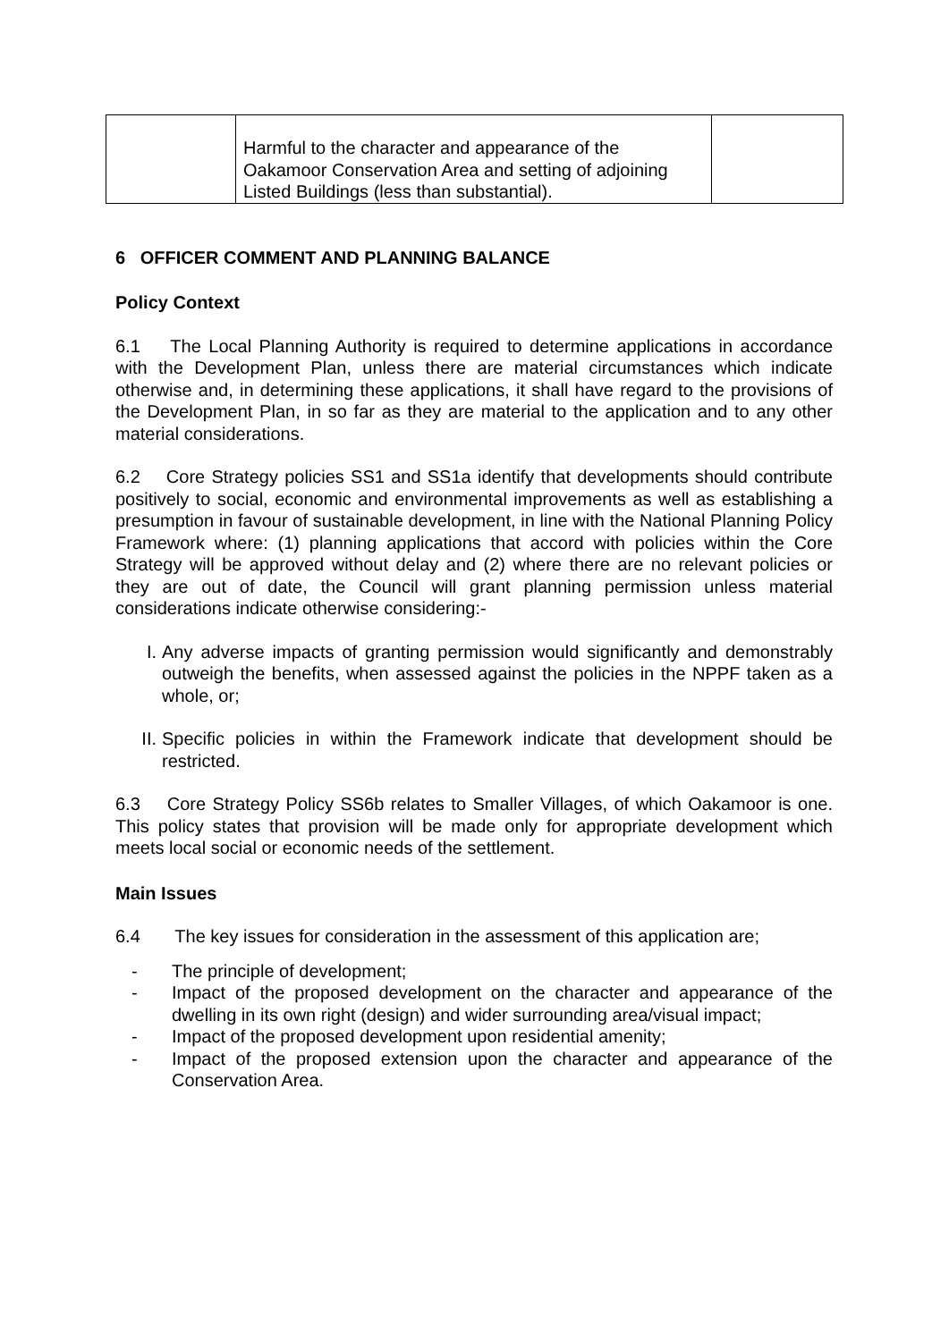| | Harmful to the character and appearance of the Oakamoor Conservation Area and setting of adjoining Listed Buildings (less than substantial). | |
6 OFFICER COMMENT AND PLANNING BALANCE
Policy Context
6.1 The Local Planning Authority is required to determine applications in accordance with the Development Plan, unless there are material circumstances which indicate otherwise and, in determining these applications, it shall have regard to the provisions of the Development Plan, in so far as they are material to the application and to any other material considerations.
6.2 Core Strategy policies SS1 and SS1a identify that developments should contribute positively to social, economic and environmental improvements as well as establishing a presumption in favour of sustainable development, in line with the National Planning Policy Framework where: (1) planning applications that accord with policies within the Core Strategy will be approved without delay and (2) where there are no relevant policies or they are out of date, the Council will grant planning permission unless material considerations indicate otherwise considering:-
I. Any adverse impacts of granting permission would significantly and demonstrably outweigh the benefits, when assessed against the policies in the NPPF taken as a whole, or;
II. Specific policies in within the Framework indicate that development should be restricted.
6.3 Core Strategy Policy SS6b relates to Smaller Villages, of which Oakamoor is one. This policy states that provision will be made only for appropriate development which meets local social or economic needs of the settlement.
Main Issues
6.4 The key issues for consideration in the assessment of this application are;
- The principle of development;
- Impact of the proposed development on the character and appearance of the dwelling in its own right (design) and wider surrounding area/visual impact;
- Impact of the proposed development upon residential amenity;
- Impact of the proposed extension upon the character and appearance of the Conservation Area.